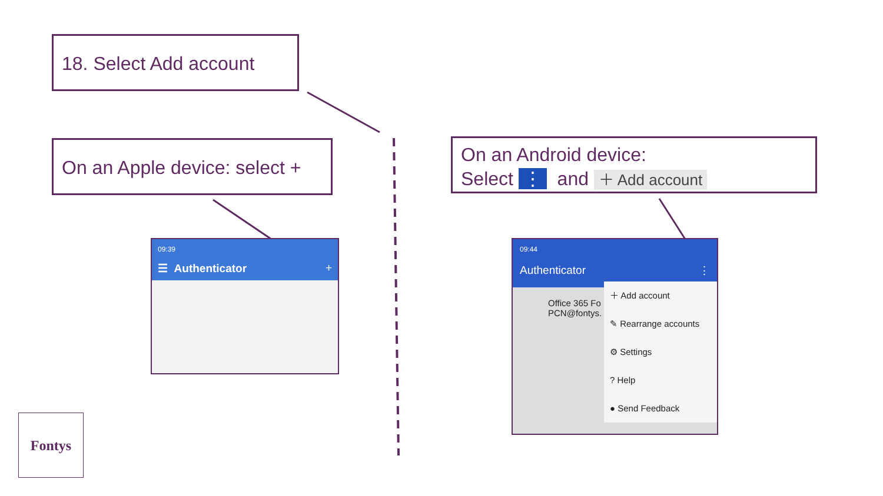18. Select Add account
On an Apple device: select +
On an Android device:
Select ⋮ and ＋ Add account
09:39
☰ Authenticator +
09:44
Authenticator ⋮
Office 365 Fo
PCN@fontys.
＋ Add account
✎ Rearrange accounts
⚙ Settings
? Help
● Send Feedback
Fontys